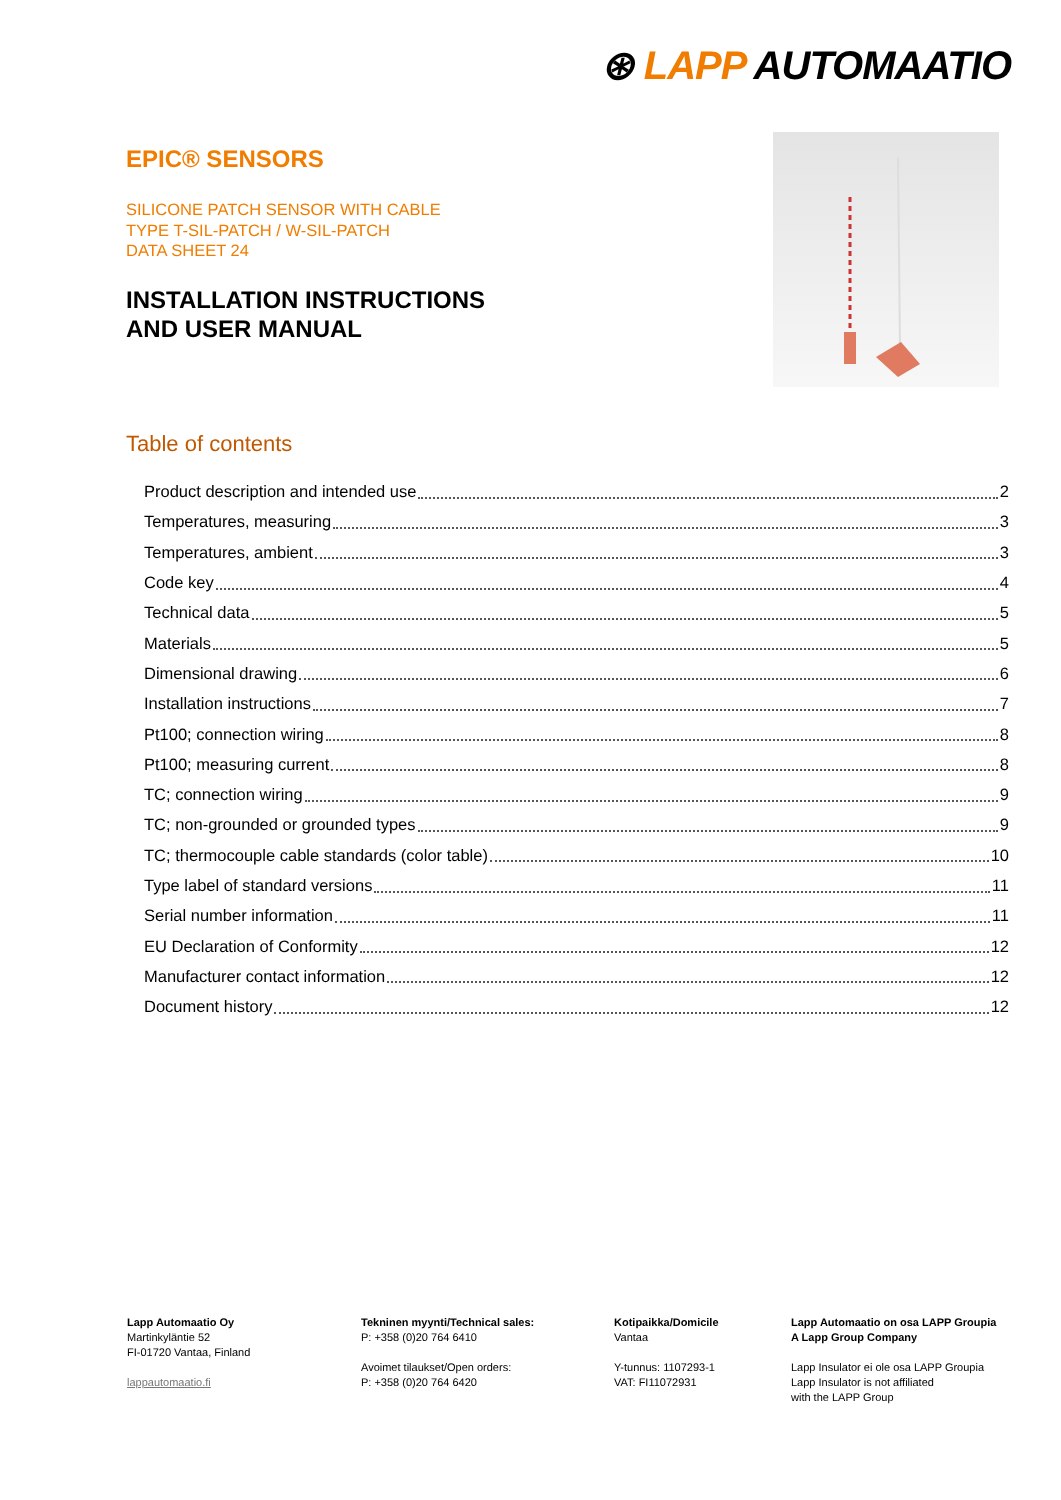⊛ LAPP AUTOMAATIO
EPIC® SENSORS
SILICONE PATCH SENSOR WITH CABLE
TYPE T-SIL-PATCH / W-SIL-PATCH
DATA SHEET 24
INSTALLATION INSTRUCTIONS
AND USER MANUAL
Table of contents
Product description and intended use 2
Temperatures, measuring 3
Temperatures, ambient 3
Code key 4
Technical data 5
Materials 5
Dimensional drawing 6
Installation instructions 7
Pt100; connection wiring 8
Pt100; measuring current 8
TC; connection wiring 9
TC; non-grounded or grounded types 9
TC; thermocouple cable standards (color table) 10
Type label of standard versions 11
Serial number information 11
EU Declaration of Conformity 12
Manufacturer contact information 12
Document history 12
Lapp Automaatio Oy
Martinkyläntie 52
FI-01720 Vantaa, Finland
lappautomaatio.fi
Tekninen myynti/Technical sales:
P: +358 (0)20 764 6410
Avoimet tilaukset/Open orders:
P: +358 (0)20 764 6420
Kotipaikka/Domicile
Vantaa
Y-tunnus: 1107293-1
VAT: FI11072931
Lapp Automaatio on osa LAPP Groupia
A Lapp Group Company
Lapp Insulator ei ole osa LAPP Groupia
Lapp Insulator is not affiliated
with the LAPP Group